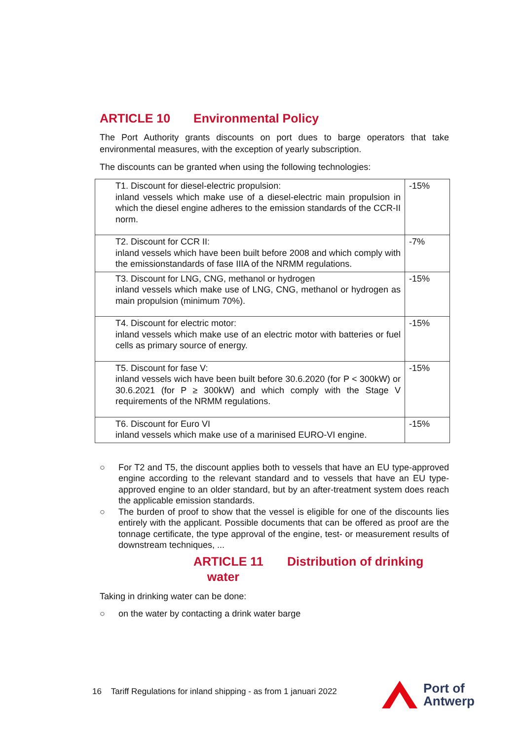ARTICLE 10 Environmental Policy
The Port Authority grants discounts on port dues to barge operators that take environmental measures, with the exception of yearly subscription.
The discounts can be granted when using the following technologies:
| T1. Discount for diesel-electric propulsion: inland vessels which make use of a diesel-electric main propulsion in which the diesel engine adheres to the emission standards of the CCR-II norm. | -15% |
| T2. Discount for CCR II: inland vessels which have been built before 2008 and which comply with the emissionstandards of fase IIIA of the NRMM regulations. | -7% |
| T3. Discount for LNG, CNG, methanol or hydrogen inland vessels which make use of LNG, CNG, methanol or hydrogen as main propulsion (minimum 70%). | -15% |
| T4. Discount for electric motor: inland vessels which make use of an electric motor with batteries or fuel cells as primary source of energy. | -15% |
| T5. Discount for fase V: inland vessels wich have been built before 30.6.2020 (for P < 300kW) or 30.6.2021 (for P ≥ 300kW) and which comply with the Stage V requirements of the NRMM regulations. | -15% |
| T6. Discount for Euro VI inland vessels which make use of a marinised EURO-VI engine. | -15% |
○ For T2 and T5, the discount applies both to vessels that have an EU type-approved engine according to the relevant standard and to vessels that have an EU type-approved engine to an older standard, but by an after-treatment system does reach the applicable emission standards.
○ The burden of proof to show that the vessel is eligible for one of the discounts lies entirely with the applicant. Possible documents that can be offered as proof are the tonnage certificate, the type approval of the engine, test- or measurement results of downstream techniques, ...
ARTICLE 11 Distribution of drinking
water
Taking in drinking water can be done:
○ on the water by contacting a drink water barge
16 Tariff Regulations for inland shipping - as from 1 januari 2022
Port of
Antwerp